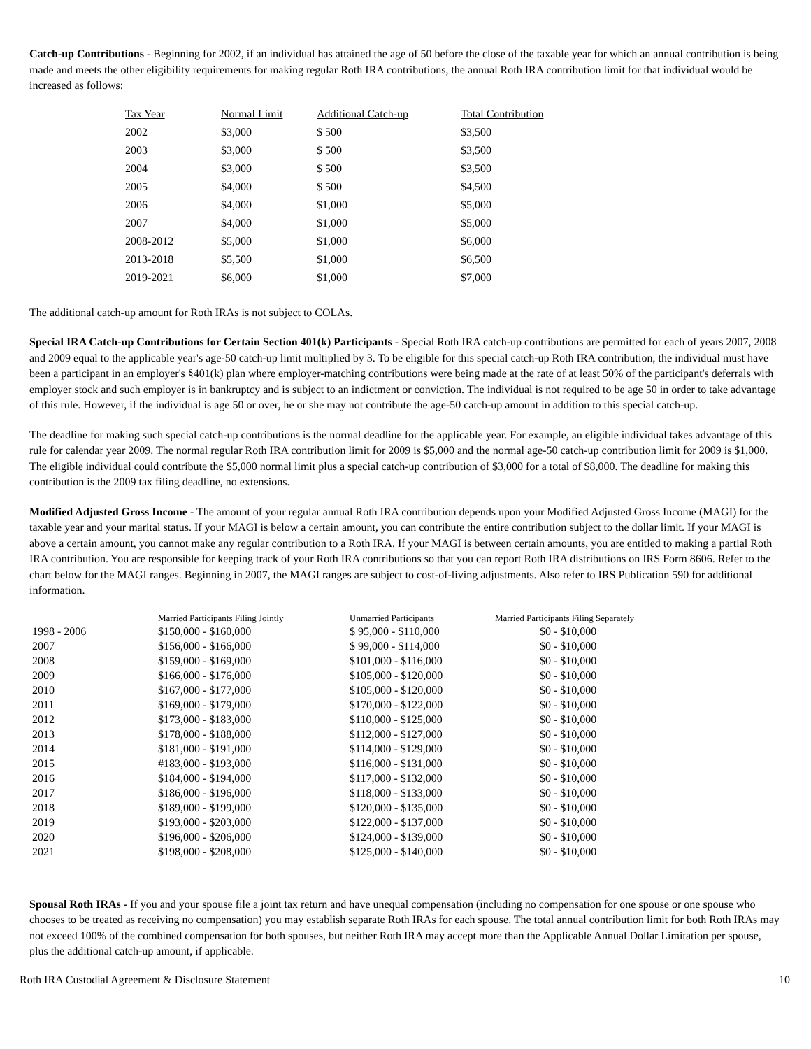Catch-up Contributions - Beginning for 2002, if an individual has attained the age of 50 before the close of the taxable year for which an annual contribution is being made and meets the other eligibility requirements for making regular Roth IRA contributions, the annual Roth IRA contribution limit for that individual would be increased as follows:
| Tax Year | Normal Limit | Additional Catch-up | Total Contribution |
| --- | --- | --- | --- |
| 2002 | $3,000 | $ 500 | $3,500 |
| 2003 | $3,000 | $ 500 | $3,500 |
| 2004 | $3,000 | $ 500 | $3,500 |
| 2005 | $4,000 | $ 500 | $4,500 |
| 2006 | $4,000 | $1,000 | $5,000 |
| 2007 | $4,000 | $1,000 | $5,000 |
| 2008-2012 | $5,000 | $1,000 | $6,000 |
| 2013-2018 | $5,500 | $1,000 | $6,500 |
| 2019-2021 | $6,000 | $1,000 | $7,000 |
The additional catch-up amount for Roth IRAs is not subject to COLAs.
Special IRA Catch-up Contributions for Certain Section 401(k) Participants - Special Roth IRA catch-up contributions are permitted for each of years 2007, 2008 and 2009 equal to the applicable year's age-50 catch-up limit multiplied by 3. To be eligible for this special catch-up Roth IRA contribution, the individual must have been a participant in an employer's §401(k) plan where employer-matching contributions were being made at the rate of at least 50% of the participant's deferrals with employer stock and such employer is in bankruptcy and is subject to an indictment or conviction. The individual is not required to be age 50 in order to take advantage of this rule. However, if the individual is age 50 or over, he or she may not contribute the age-50 catch-up amount in addition to this special catch-up.
The deadline for making such special catch-up contributions is the normal deadline for the applicable year. For example, an eligible individual takes advantage of this rule for calendar year 2009. The normal regular Roth IRA contribution limit for 2009 is $5,000 and the normal age-50 catch-up contribution limit for 2009 is $1,000. The eligible individual could contribute the $5,000 normal limit plus a special catch-up contribution of $3,000 for a total of $8,000. The deadline for making this contribution is the 2009 tax filing deadline, no extensions.
Modified Adjusted Gross Income - The amount of your regular annual Roth IRA contribution depends upon your Modified Adjusted Gross Income (MAGI) for the taxable year and your marital status. If your MAGI is below a certain amount, you can contribute the entire contribution subject to the dollar limit. If your MAGI is above a certain amount, you cannot make any regular contribution to a Roth IRA. If your MAGI is between certain amounts, you are entitled to making a partial Roth IRA contribution. You are responsible for keeping track of your Roth IRA contributions so that you can report Roth IRA distributions on IRS Form 8606. Refer to the chart below for the MAGI ranges. Beginning in 2007, the MAGI ranges are subject to cost-of-living adjustments. Also refer to IRS Publication 590 for additional information.
| | Married Participants Filing Jointly | Unmarried Participants | Married Participants Filing Separately |
| --- | --- | --- | --- |
| 1998 - 2006 | $150,000 - $160,000 | $ 95,000 - $110,000 | $0 - $10,000 |
| 2007 | $156,000 - $166,000 | $ 99,000 - $114,000 | $0 - $10,000 |
| 2008 | $159,000 - $169,000 | $101,000 - $116,000 | $0 - $10,000 |
| 2009 | $166,000 - $176,000 | $105,000 - $120,000 | $0 - $10,000 |
| 2010 | $167,000 - $177,000 | $105,000 - $120,000 | $0 - $10,000 |
| 2011 | $169,000 - $179,000 | $170,000 - $122,000 | $0 - $10,000 |
| 2012 | $173,000 - $183,000 | $110,000 - $125,000 | $0 - $10,000 |
| 2013 | $178,000 - $188,000 | $112,000 - $127,000 | $0 - $10,000 |
| 2014 | $181,000 - $191,000 | $114,000 - $129,000 | $0 - $10,000 |
| 2015 | #183,000 - $193,000 | $116,000 - $131,000 | $0 - $10,000 |
| 2016 | $184,000 - $194,000 | $117,000 - $132,000 | $0 - $10,000 |
| 2017 | $186,000 - $196,000 | $118,000 - $133,000 | $0 - $10,000 |
| 2018 | $189,000 - $199,000 | $120,000 - $135,000 | $0 - $10,000 |
| 2019 | $193,000 - $203,000 | $122,000 - $137,000 | $0 - $10,000 |
| 2020 | $196,000 - $206,000 | $124,000 - $139,000 | $0 - $10,000 |
| 2021 | $198,000 - $208,000 | $125,000 - $140,000 | $0 - $10,000 |
Spousal Roth IRAs - If you and your spouse file a joint tax return and have unequal compensation (including no compensation for one spouse or one spouse who chooses to be treated as receiving no compensation) you may establish separate Roth IRAs for each spouse. The total annual contribution limit for both Roth IRAs may not exceed 100% of the combined compensation for both spouses, but neither Roth IRA may accept more than the Applicable Annual Dollar Limitation per spouse, plus the additional catch-up amount, if applicable.
Roth IRA Custodial Agreement & Disclosure Statement 10